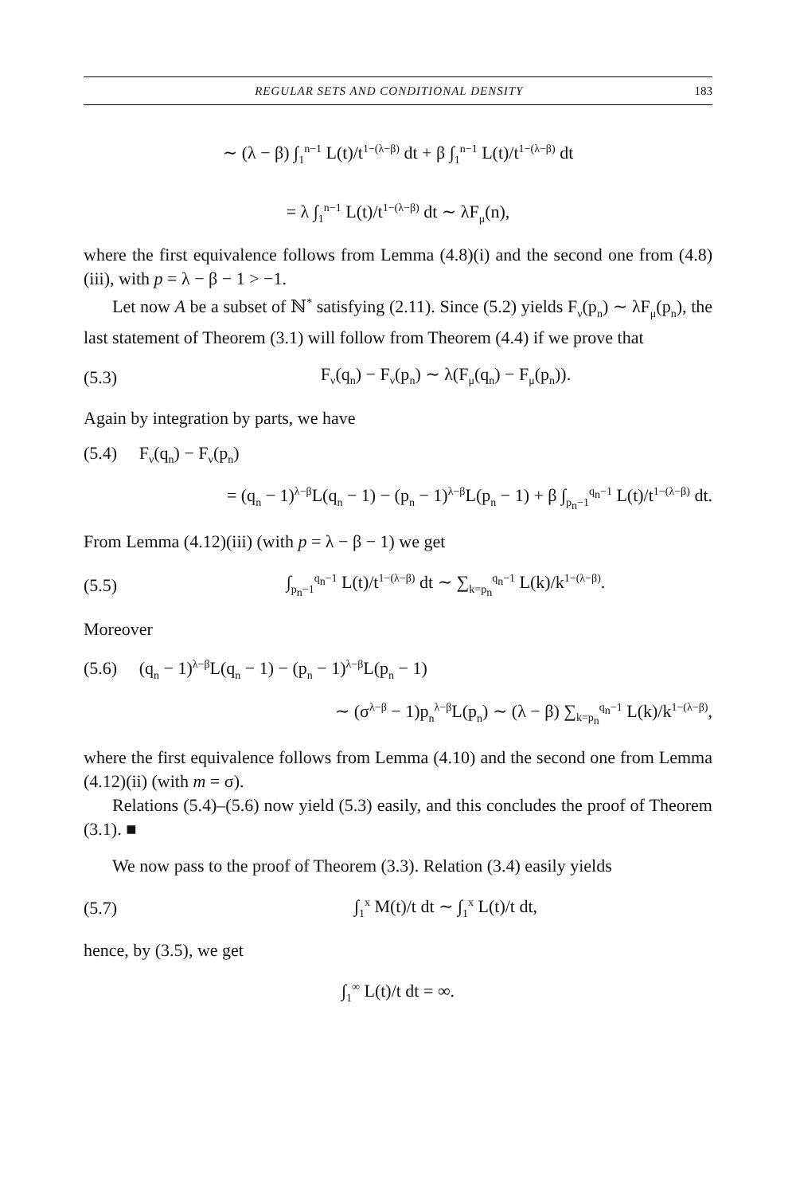REGULAR SETS AND CONDITIONAL DENSITY 183
∼ (λ − β) ∫<sub>1</sub><sup>n−1</sup> L(t)/t<sup>1−(λ−β)</sup> dt + β ∫<sub>1</sub><sup>n−1</sup> L(t)/t<sup>1−(λ−β)</sup> dt
= λ ∫<sub>1</sub><sup>n−1</sup> L(t)/t<sup>1−(λ−β)</sup> dt ∼ λF<sub>μ</sub>(n),
where the first equivalence follows from Lemma (4.8)(i) and the second one from (4.8)(iii), with p = λ − β − 1 > −1.
Let now A be a subset of ℕ<sup>*</sup> satisfying (2.11). Since (5.2) yields F<sub>ν</sub>(p<sub>n</sub>) ∼ λF<sub>μ</sub>(p<sub>n</sub>), the last statement of Theorem (3.1) will follow from Theorem (4.4) if we prove that
(5.3) F<sub>ν</sub>(q<sub>n</sub>) − F<sub>ν</sub>(p<sub>n</sub>) ∼ λ(F<sub>μ</sub>(q<sub>n</sub>) − F<sub>μ</sub>(p<sub>n</sub>)).
Again by integration by parts, we have
(5.4) F<sub>ν</sub>(q<sub>n</sub>) − F<sub>ν</sub>(p<sub>n</sub>)
= (q<sub>n</sub> − 1)<sup>λ−β</sup>L(q<sub>n</sub> − 1) − (p<sub>n</sub> − 1)<sup>λ−β</sup>L(p<sub>n</sub> − 1) + β ∫<sub>p<sub>n</sub>−1</sub><sup>q<sub>n</sub>−1</sup> L(t)/t<sup>1−(λ−β)</sup> dt.
From Lemma (4.12)(iii) (with p = λ − β − 1) we get
(5.5) ∫<sub>p<sub>n</sub>−1</sub><sup>q<sub>n</sub>−1</sup> L(t)/t<sup>1−(λ−β)</sup> dt ∼ ∑<sub>k=p<sub>n</sub></sub><sup>q<sub>n</sub>−1</sup> L(k)/k<sup>1−(λ−β)</sup>.
Moreover
(5.6) (q<sub>n</sub> − 1)<sup>λ−β</sup>L(q<sub>n</sub> − 1) − (p<sub>n</sub> − 1)<sup>λ−β</sup>L(p<sub>n</sub> − 1)
∼ (σ<sup>λ−β</sup> − 1)p<sub>n</sub><sup>λ−β</sup>L(p<sub>n</sub>) ∼ (λ − β) ∑<sub>k=p<sub>n</sub></sub><sup>q<sub>n</sub>−1</sup> L(k)/k<sup>1−(λ−β)</sup>,
where the first equivalence follows from Lemma (4.10) and the second one from Lemma (4.12)(ii) (with m = σ).
Relations (5.4)–(5.6) now yield (5.3) easily, and this concludes the proof of Theorem (3.1). ■
We now pass to the proof of Theorem (3.3). Relation (3.4) easily yields
(5.7) ∫<sub>1</sub><sup>x</sup> M(t)/t dt ∼ ∫<sub>1</sub><sup>x</sup> L(t)/t dt,
hence, by (3.5), we get
∫<sub>1</sub><sup>∞</sup> L(t)/t dt = ∞.